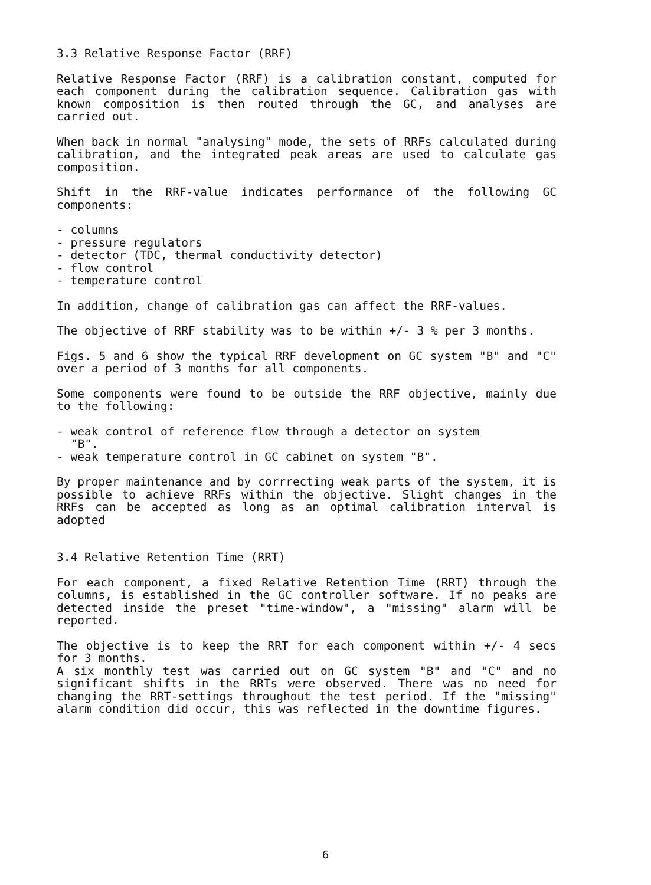3.3 Relative Response Factor (RRF)
Relative Response Factor (RRF) is a calibration constant, computed for each component during the calibration sequence. Calibration gas with known composition is then routed through the GC, and analyses are carried out.
When back in normal "analysing" mode, the sets of RRFs calculated during calibration, and the integrated peak areas are used to calculate gas composition.
Shift in the RRF-value indicates performance of the following GC components:
- columns
- pressure regulators
- detector (TDC, thermal conductivity detector)
- flow control
- temperature control
In addition, change of calibration gas can affect the RRF-values.
The objective of RRF stability was to be within +/- 3 % per 3 months.
Figs. 5 and 6 show the typical RRF development on GC system "B" and "C" over a period of 3 months for all components.
Some components were found to be outside the RRF objective, mainly due to the following:
- weak control of reference flow through a detector on system
"B".
- weak temperature control in GC cabinet on system "B".
By proper maintenance and by corrrecting weak parts of the system, it is possible to achieve RRFs within the objective. Slight changes in the RRFs can be accepted as long as an optimal calibration interval is adopted
3.4 Relative Retention Time (RRT)
For each component, a fixed Relative Retention Time (RRT) through the columns, is established in the GC controller software. If no peaks are detected inside the preset "time-window", a "missing" alarm will be reported.
The objective is to keep the RRT for each component within +/- 4 secs for 3 months.
A six monthly test was carried out on GC system "B" and "C" and no significant shifts in the RRTs were observed. There was no need for changing the RRT-settings throughout the test period. If the "missing" alarm condition did occur, this was reflected in the downtime figures.
6